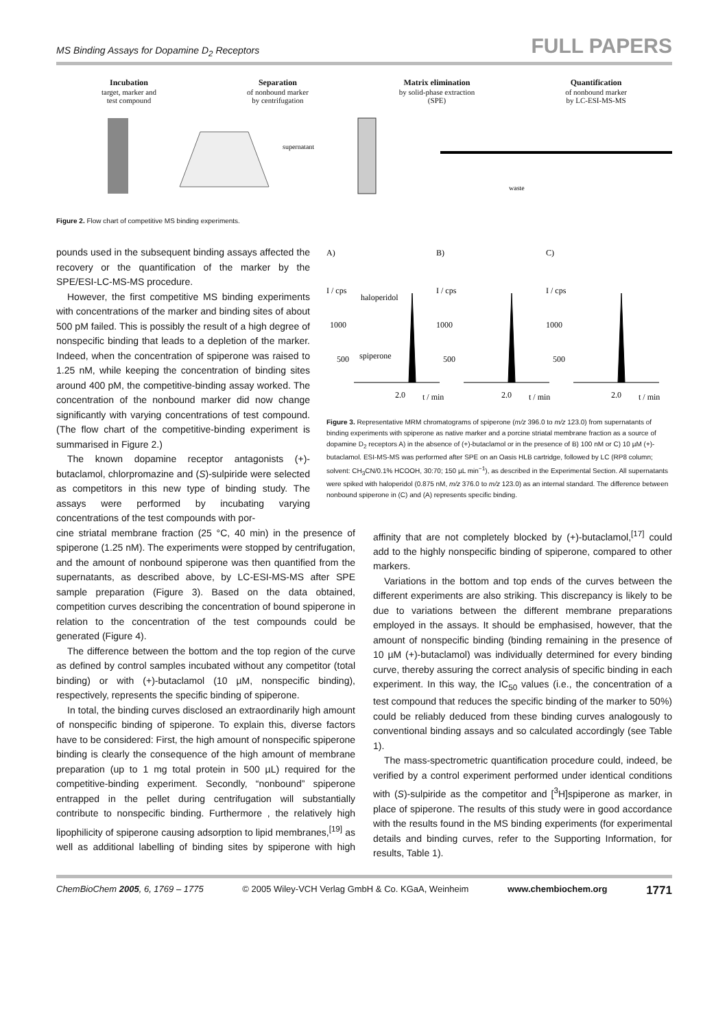MS Binding Assays for Dopamine D<sub>2</sub> Receptors FULL PAPERS
Incubation
target, marker and
test compound
Separation
of nonbound marker
by centrifugation
Matrix elimination
by solid-phase extraction
(SPE)
Quantification
of nonbound marker
by LC-ESI-MS-MS
supernatant
waste
Figure 2. Flow chart of competitive MS binding experiments.
pounds used in the subsequent binding assays affected the recovery or the quantification of the marker by the SPE/ESI-LC-MS-MS procedure.
However, the first competitive MS binding experiments with concentrations of the marker and binding sites of about 500 pM failed. This is possibly the result of a high degree of nonspecific binding that leads to a depletion of the marker. Indeed, when the concentration of spiperone was raised to 1.25 nM, while keeping the concentration of binding sites around 400 pM, the competitive-binding assay worked. The concentration of the nonbound marker did now change significantly with varying concentrations of test compound. (The flow chart of the competitive-binding experiment is summarised in Figure 2.)
The known dopamine receptor antagonists (+)-butaclamol, chlorpromazine and (S)-sulpiride were selected as competitors in this new type of binding study. The assays were performed by incubating varying concentrations of the test compounds with por-
A)
B)
C)
I / cps
I / cps
I / cps
haloperidol
spiperone
1000
1000
1000
500
500
500
2.0
t / min
2.0
t / min
2.0
t / min
Figure 3. Representative MRM chromatograms of spiperone (m/z 396.0 to m/z 123.0) from supernatants of binding experiments with spiperone as native marker and a porcine striatal membrane fraction as a source of dopamine D<sub>2</sub> receptors A) in the absence of (+)-butaclamol or in the presence of B) 100 nM or C) 10 µM (+)-butaclamol. ESI-MS-MS was performed after SPE on an Oasis HLB cartridge, followed by LC (RP8 column; solvent: CH<sub>3</sub>CN/0.1% HCOOH, 30:70; 150 µL min<sup>−1</sup>), as described in the Experimental Section. All supernatants were spiked with haloperidol (0.875 nM, m/z 376.0 to m/z 123.0) as an internal standard. The difference between nonbound spiperone in (C) and (A) represents specific binding.
cine striatal membrane fraction (25 °C, 40 min) in the presence of spiperone (1.25 nM). The experiments were stopped by centrifugation, and the amount of nonbound spiperone was then quantified from the supernatants, as described above, by LC-ESI-MS-MS after SPE sample preparation (Figure 3). Based on the data obtained, competition curves describing the concentration of bound spiperone in relation to the concentration of the test compounds could be generated (Figure 4).
The difference between the bottom and the top region of the curve as defined by control samples incubated without any competitor (total binding) or with (+)-butaclamol (10 µM, nonspecific binding), respectively, represents the specific binding of spiperone.
In total, the binding curves disclosed an extraordinarily high amount of nonspecific binding of spiperone. To explain this, diverse factors have to be considered: First, the high amount of nonspecific spiperone binding is clearly the consequence of the high amount of membrane preparation (up to 1 mg total protein in 500 µL) required for the competitive-binding experiment. Secondly, “nonbound” spiperone entrapped in the pellet during centrifugation will substantially contribute to nonspecific binding. Furthermore , the relatively high lipophilicity of spiperone causing adsorption to lipid membranes,<sup>[19]</sup> as well as additional labelling of binding sites by spiperone with high affinity that are not completely blocked by (+)-butaclamol,<sup>[17]</sup> could add to the highly nonspecific binding of spiperone, compared to other markers.
Variations in the bottom and top ends of the curves between the different experiments are also striking. This discrepancy is likely to be due to variations between the different membrane preparations employed in the assays. It should be emphasised, however, that the amount of nonspecific binding (binding remaining in the presence of 10 µM (+)-butaclamol) was individually determined for every binding curve, thereby assuring the correct analysis of specific binding in each experiment. In this way, the IC<sub>50</sub> values (i.e., the concentration of a test compound that reduces the specific binding of the marker to 50%) could be reliably deduced from these binding curves analogously to conventional binding assays and so calculated accordingly (see Table 1).
The mass-spectrometric quantification procedure could, indeed, be verified by a control experiment performed under identical conditions with (S)-sulpiride as the competitor and [<sup>3</sup>H]spiperone as marker, in place of spiperone. The results of this study were in good accordance with the results found in the MS binding experiments (for experimental details and binding curves, refer to the Supporting Information, for results, Table 1).
ChemBioChem 2005, 6, 1769 – 1775 © 2005 Wiley-VCH Verlag GmbH & Co. KGaA, Weinheim www.chembiochem.org 1771